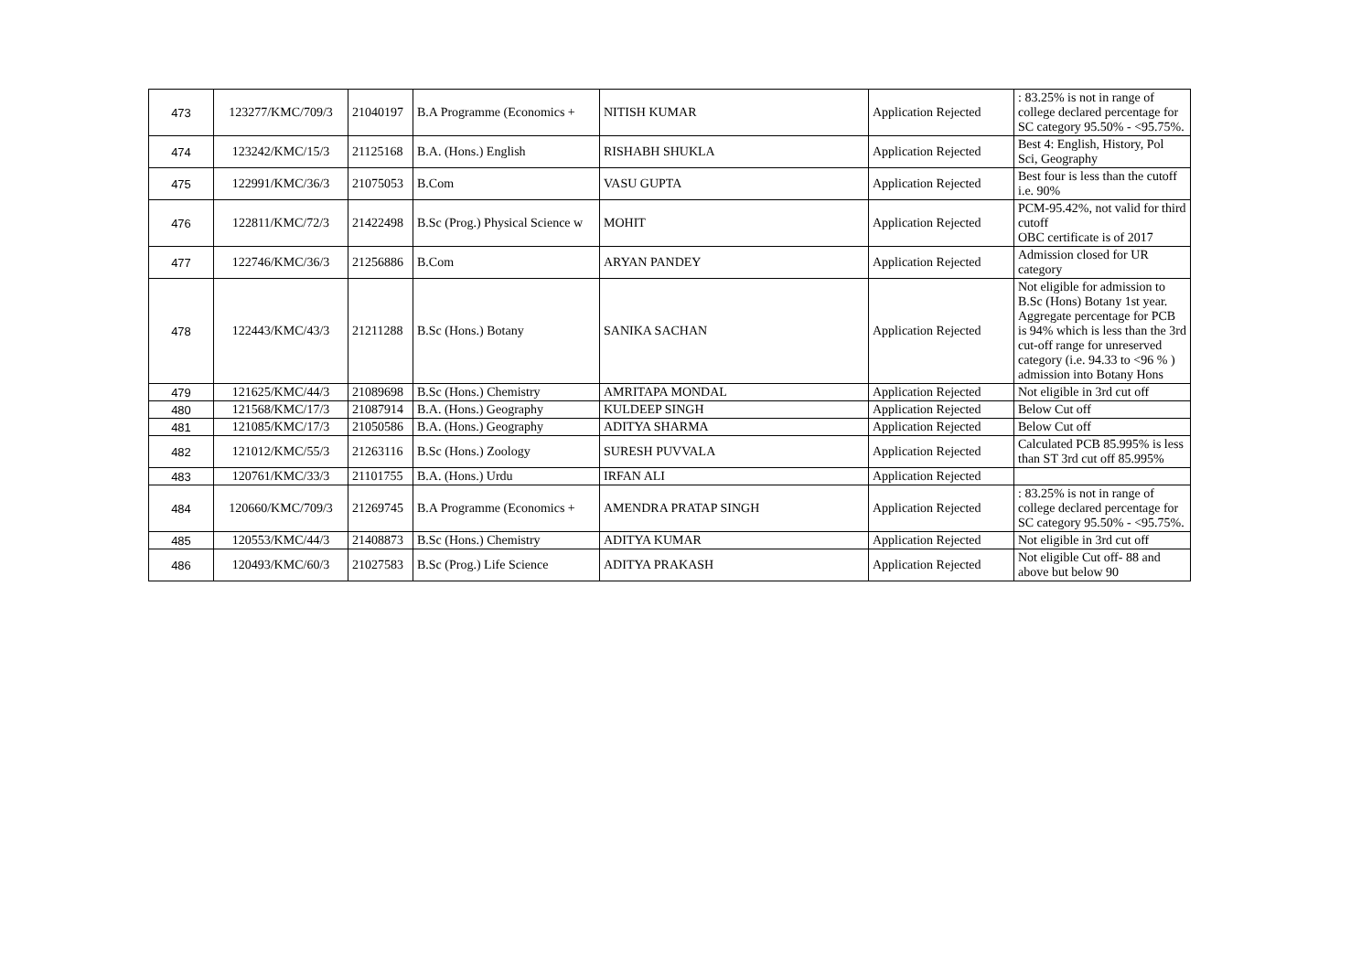| 473 | 123277/KMC/709/3 | 21040197 | B.A Programme (Economics + | NITISH KUMAR | Application Rejected | : 83.25% is not in range of college declared percentage for SC category 95.50% - <95.75%. |
| 474 | 123242/KMC/15/3 | 21125168 | B.A. (Hons.) English | RISHABH SHUKLA | Application Rejected | Best 4: English, History, Pol Sci, Geography |
| 475 | 122991/KMC/36/3 | 21075053 | B.Com | VASU GUPTA | Application Rejected | Best four is less than the cutoff i.e. 90% |
| 476 | 122811/KMC/72/3 | 21422498 | B.Sc (Prog.) Physical Science w | MOHIT | Application Rejected | PCM-95.42%, not valid for third cutoff OBC certificate is of 2017 |
| 477 | 122746/KMC/36/3 | 21256886 | B.Com | ARYAN PANDEY | Application Rejected | Admission closed for UR category |
| 478 | 122443/KMC/43/3 | 21211288 | B.Sc (Hons.) Botany | SANIKA SACHAN | Application Rejected | Not eligible for admission to B.Sc (Hons) Botany 1st year. Aggregate percentage for PCB is 94% which is less than the 3rd cut-off range for unreserved category (i.e. 94.33 to <96 % ) admission into Botany Hons |
| 479 | 121625/KMC/44/3 | 21089698 | B.Sc (Hons.) Chemistry | AMRITAPA MONDAL | Application Rejected | Not eligible in 3rd cut off |
| 480 | 121568/KMC/17/3 | 21087914 | B.A. (Hons.) Geography | KULDEEP SINGH | Application Rejected | Below Cut off |
| 481 | 121085/KMC/17/3 | 21050586 | B.A. (Hons.) Geography | ADITYA SHARMA | Application Rejected | Below Cut off |
| 482 | 121012/KMC/55/3 | 21263116 | B.Sc (Hons.) Zoology | SURESH PUVVALA | Application Rejected | Calculated PCB 85.995% is less than ST 3rd cut off 85.995% |
| 483 | 120761/KMC/33/3 | 21101755 | B.A. (Hons.) Urdu | IRFAN ALI | Application Rejected | |
| 484 | 120660/KMC/709/3 | 21269745 | B.A Programme (Economics + | AMENDRA PRATAP SINGH | Application Rejected | : 83.25% is not in range of college declared percentage for SC category 95.50% - <95.75%. |
| 485 | 120553/KMC/44/3 | 21408873 | B.Sc (Hons.) Chemistry | ADITYA KUMAR | Application Rejected | Not eligible in 3rd cut off |
| 486 | 120493/KMC/60/3 | 21027583 | B.Sc (Prog.) Life Science | ADITYA PRAKASH | Application Rejected | Not eligible Cut off- 88 and above but below 90 |